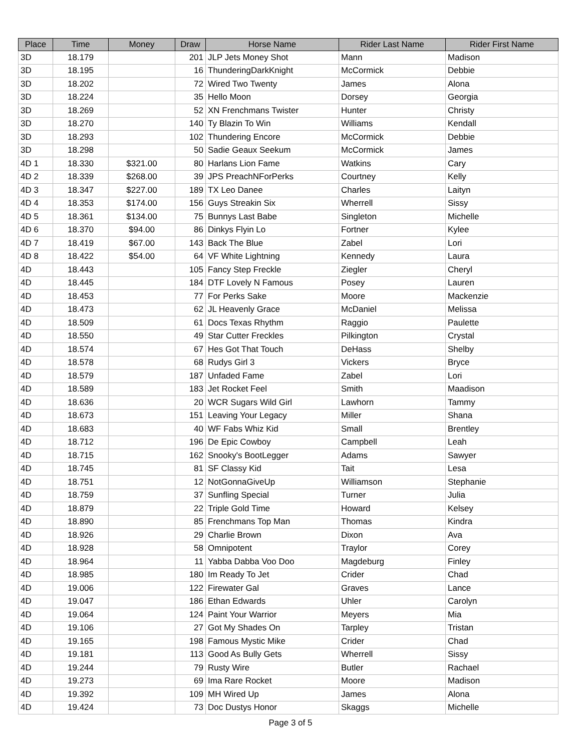| Place | Time | Money | Draw | Horse Name | Rider Last Name | Rider First Name |
| --- | --- | --- | --- | --- | --- | --- |
| 3D | 18.179 | | 201 | JLP Jets Money Shot | Mann | Madison |
| 3D | 18.195 | | 16 | ThunderingDarkKnight | McCormick | Debbie |
| 3D | 18.202 | | 72 | Wired Two Twenty | James | Alona |
| 3D | 18.224 | | 35 | Hello Moon | Dorsey | Georgia |
| 3D | 18.269 | | 52 | XN Frenchmans Twister | Hunter | Christy |
| 3D | 18.270 | | 140 | Ty Blazin To Win | Williams | Kendall |
| 3D | 18.293 | | 102 | Thundering Encore | McCormick | Debbie |
| 3D | 18.298 | | 50 | Sadie Geaux Seekum | McCormick | James |
| 4D 1 | 18.330 | $321.00 | 80 | Harlans Lion Fame | Watkins | Cary |
| 4D 2 | 18.339 | $268.00 | 39 | JPS PreachNForPerks | Courtney | Kelly |
| 4D 3 | 18.347 | $227.00 | 189 | TX Leo Danee | Charles | Laityn |
| 4D 4 | 18.353 | $174.00 | 156 | Guys Streakin Six | Wherrell | Sissy |
| 4D 5 | 18.361 | $134.00 | 75 | Bunnys Last Babe | Singleton | Michelle |
| 4D 6 | 18.370 | $94.00 | 86 | Dinkys Flyin Lo | Fortner | Kylee |
| 4D 7 | 18.419 | $67.00 | 143 | Back The Blue | Zabel | Lori |
| 4D 8 | 18.422 | $54.00 | 64 | VF White Lightning | Kennedy | Laura |
| 4D | 18.443 | | 105 | Fancy Step Freckle | Ziegler | Cheryl |
| 4D | 18.445 | | 184 | DTF Lovely N Famous | Posey | Lauren |
| 4D | 18.453 | | 77 | For Perks Sake | Moore | Mackenzie |
| 4D | 18.473 | | 62 | JL Heavenly Grace | McDaniel | Melissa |
| 4D | 18.509 | | 61 | Docs Texas Rhythm | Raggio | Paulette |
| 4D | 18.550 | | 49 | Star Cutter Freckles | Pilkington | Crystal |
| 4D | 18.574 | | 67 | Hes Got That Touch | DeHass | Shelby |
| 4D | 18.578 | | 68 | Rudys Girl 3 | Vickers | Bryce |
| 4D | 18.579 | | 187 | Unfaded Fame | Zabel | Lori |
| 4D | 18.589 | | 183 | Jet Rocket Feel | Smith | Maadison |
| 4D | 18.636 | | 20 | WCR Sugars Wild Girl | Lawhorn | Tammy |
| 4D | 18.673 | | 151 | Leaving Your Legacy | Miller | Shana |
| 4D | 18.683 | | 40 | WF Fabs Whiz Kid | Small | Brentley |
| 4D | 18.712 | | 196 | De Epic Cowboy | Campbell | Leah |
| 4D | 18.715 | | 162 | Snooky's BootLegger | Adams | Sawyer |
| 4D | 18.745 | | 81 | SF Classy Kid | Tait | Lesa |
| 4D | 18.751 | | 12 | NotGonnaGiveUp | Williamson | Stephanie |
| 4D | 18.759 | | 37 | Sunfling Special | Turner | Julia |
| 4D | 18.879 | | 22 | Triple Gold Time | Howard | Kelsey |
| 4D | 18.890 | | 85 | Frenchmans Top Man | Thomas | Kindra |
| 4D | 18.926 | | 29 | Charlie Brown | Dixon | Ava |
| 4D | 18.928 | | 58 | Omnipotent | Traylor | Corey |
| 4D | 18.964 | | 11 | Yabba Dabba Voo Doo | Magdeburg | Finley |
| 4D | 18.985 | | 180 | Im Ready To Jet | Crider | Chad |
| 4D | 19.006 | | 122 | Firewater Gal | Graves | Lance |
| 4D | 19.047 | | 186 | Ethan Edwards | Uhler | Carolyn |
| 4D | 19.064 | | 124 | Paint Your Warrior | Meyers | Mia |
| 4D | 19.106 | | 27 | Got My Shades On | Tarpley | Tristan |
| 4D | 19.165 | | 198 | Famous Mystic Mike | Crider | Chad |
| 4D | 19.181 | | 113 | Good As Bully Gets | Wherrell | Sissy |
| 4D | 19.244 | | 79 | Rusty Wire | Butler | Rachael |
| 4D | 19.273 | | 69 | Ima Rare Rocket | Moore | Madison |
| 4D | 19.392 | | 109 | MH Wired Up | James | Alona |
| 4D | 19.424 | | 73 | Doc Dustys Honor | Skaggs | Michelle |
Page 3 of 5